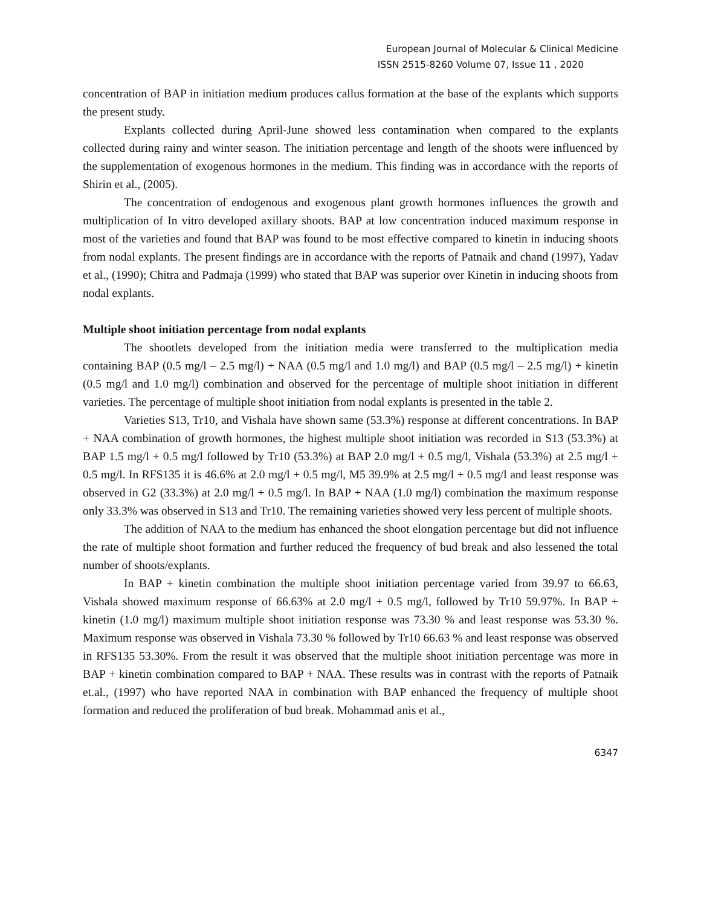European Journal of Molecular & Clinical Medicine
ISSN 2515-8260 Volume 07, Issue 11 , 2020
concentration of BAP in initiation medium produces callus formation at the base of the explants which supports the present study.
Explants collected during April-June showed less contamination when compared to the explants collected during rainy and winter season. The initiation percentage and length of the shoots were influenced by the supplementation of exogenous hormones in the medium. This finding was in accordance with the reports of Shirin et al., (2005).
The concentration of endogenous and exogenous plant growth hormones influences the growth and multiplication of In vitro developed axillary shoots. BAP at low concentration induced maximum response in most of the varieties and found that BAP was found to be most effective compared to kinetin in inducing shoots from nodal explants. The present findings are in accordance with the reports of Patnaik and chand (1997), Yadav et al., (1990); Chitra and Padmaja (1999) who stated that BAP was superior over Kinetin in inducing shoots from nodal explants.
Multiple shoot initiation percentage from nodal explants
The shootlets developed from the initiation media were transferred to the multiplication media containing BAP (0.5 mg/l – 2.5 mg/l) + NAA (0.5 mg/l and 1.0 mg/l) and BAP (0.5 mg/l – 2.5 mg/l) + kinetin (0.5 mg/l and 1.0 mg/l) combination and observed for the percentage of multiple shoot initiation in different varieties. The percentage of multiple shoot initiation from nodal explants is presented in the table 2.
Varieties S13, Tr10, and Vishala have shown same (53.3%) response at different concentrations. In BAP + NAA combination of growth hormones, the highest multiple shoot initiation was recorded in S13 (53.3%) at BAP 1.5 mg/l + 0.5 mg/l followed by Tr10 (53.3%) at BAP 2.0 mg/l + 0.5 mg/l, Vishala (53.3%) at 2.5 mg/l + 0.5 mg/l. In RFS135 it is 46.6% at 2.0 mg/l + 0.5 mg/l, M5 39.9% at 2.5 mg/l + 0.5 mg/l and least response was observed in G2 (33.3%) at 2.0 mg/l + 0.5 mg/l. In BAP + NAA (1.0 mg/l) combination the maximum response only 33.3% was observed in S13 and Tr10. The remaining varieties showed very less percent of multiple shoots.
The addition of NAA to the medium has enhanced the shoot elongation percentage but did not influence the rate of multiple shoot formation and further reduced the frequency of bud break and also lessened the total number of shoots/explants.
In BAP + kinetin combination the multiple shoot initiation percentage varied from 39.97 to 66.63, Vishala showed maximum response of 66.63% at 2.0 mg/l + 0.5 mg/l, followed by Tr10 59.97%. In BAP + kinetin (1.0 mg/l) maximum multiple shoot initiation response was 73.30 % and least response was 53.30 %. Maximum response was observed in Vishala 73.30 % followed by Tr10 66.63 % and least response was observed in RFS135 53.30%. From the result it was observed that the multiple shoot initiation percentage was more in BAP + kinetin combination compared to BAP + NAA. These results was in contrast with the reports of Patnaik et.al., (1997) who have reported NAA in combination with BAP enhanced the frequency of multiple shoot formation and reduced the proliferation of bud break. Mohammad anis et al.,
6347